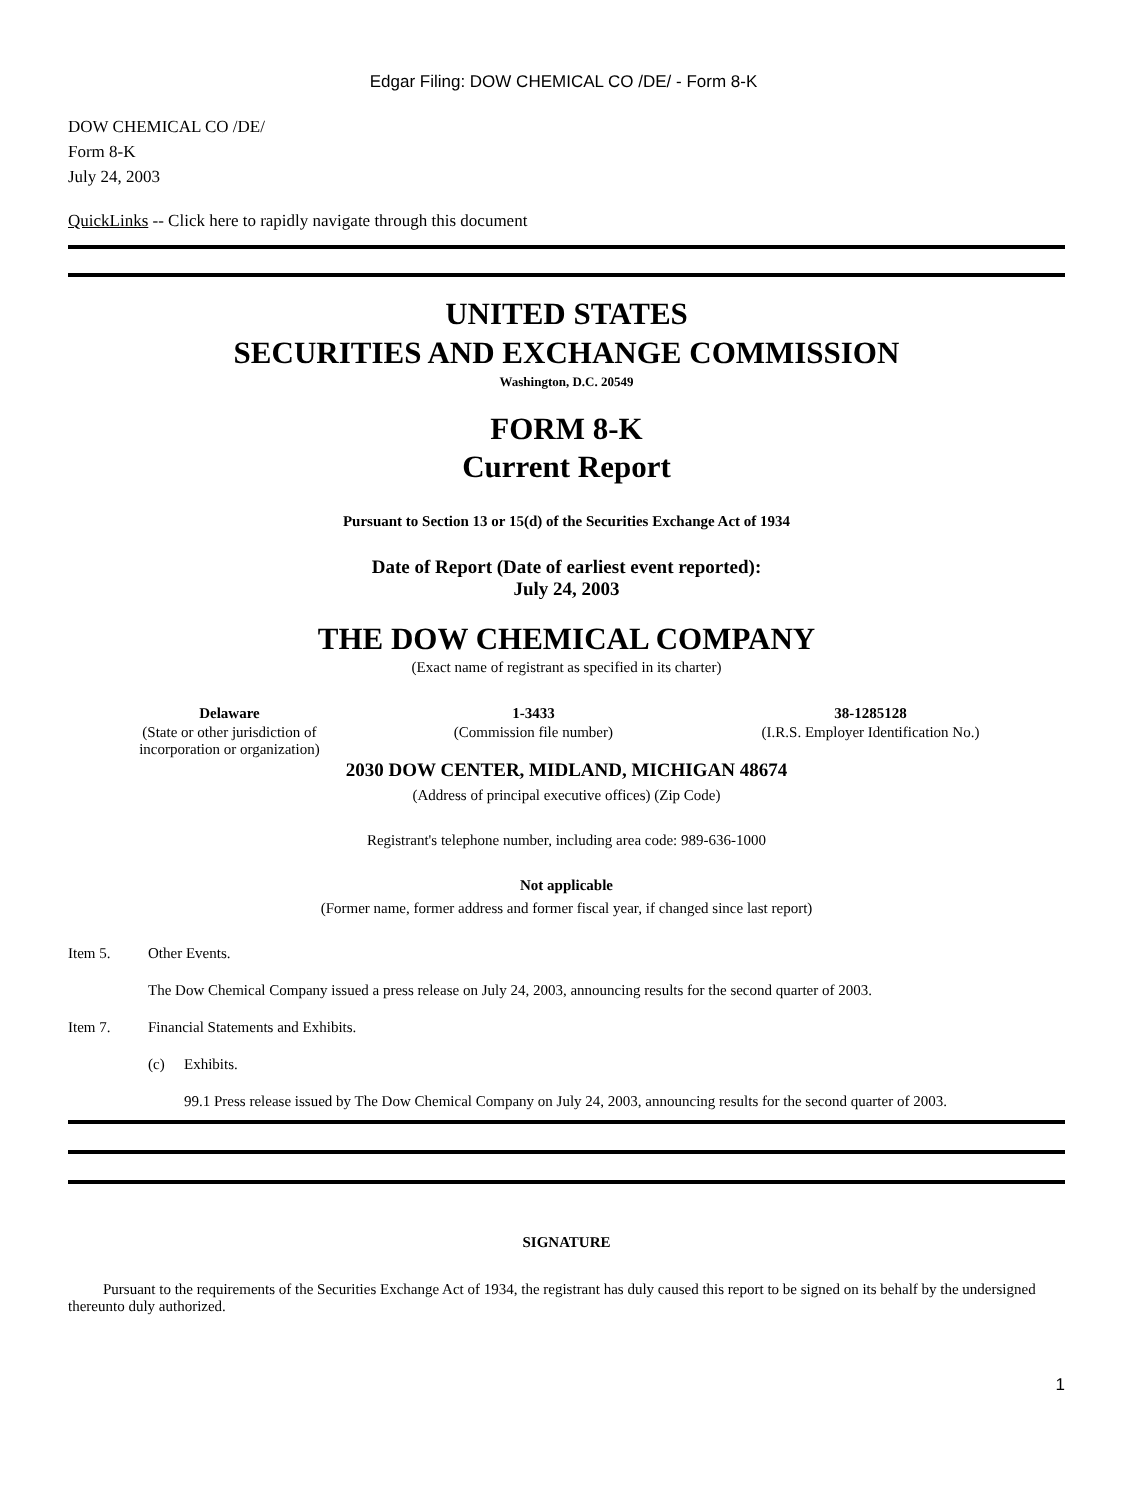Edgar Filing: DOW CHEMICAL CO /DE/ - Form 8-K
DOW CHEMICAL CO /DE/
Form 8-K
July 24, 2003
QuickLinks -- Click here to rapidly navigate through this document
UNITED STATES
SECURITIES AND EXCHANGE COMMISSION
Washington, D.C. 20549
FORM 8-K
Current Report
Pursuant to Section 13 or 15(d) of the Securities Exchange Act of 1934
Date of Report (Date of earliest event reported):
July 24, 2003
THE DOW CHEMICAL COMPANY
(Exact name of registrant as specified in its charter)
| Delaware | 1-3433 | 38-1285128 |
| (State or other jurisdiction of incorporation or organization) | (Commission file number) | (I.R.S. Employer Identification No.) |
2030 DOW CENTER, MIDLAND, MICHIGAN 48674
(Address of principal executive offices) (Zip Code)
Registrant's telephone number, including area code: 989-636-1000
Not applicable
(Former name, former address and former fiscal year, if changed since last report)
| Item 5. | Other Events. | |
| | The Dow Chemical Company issued a press release on July 24, 2003, announcing results for the second quarter of 2003. | |
| Item 7. | Financial Statements and Exhibits. | |
| | (c) | Exhibits. |
| | | 99.1 Press release issued by The Dow Chemical Company on July 24, 2003, announcing results for the second quarter of 2003. |
SIGNATURE
Pursuant to the requirements of the Securities Exchange Act of 1934, the registrant has duly caused this report to be signed on its behalf by the undersigned thereunto duly authorized.
1